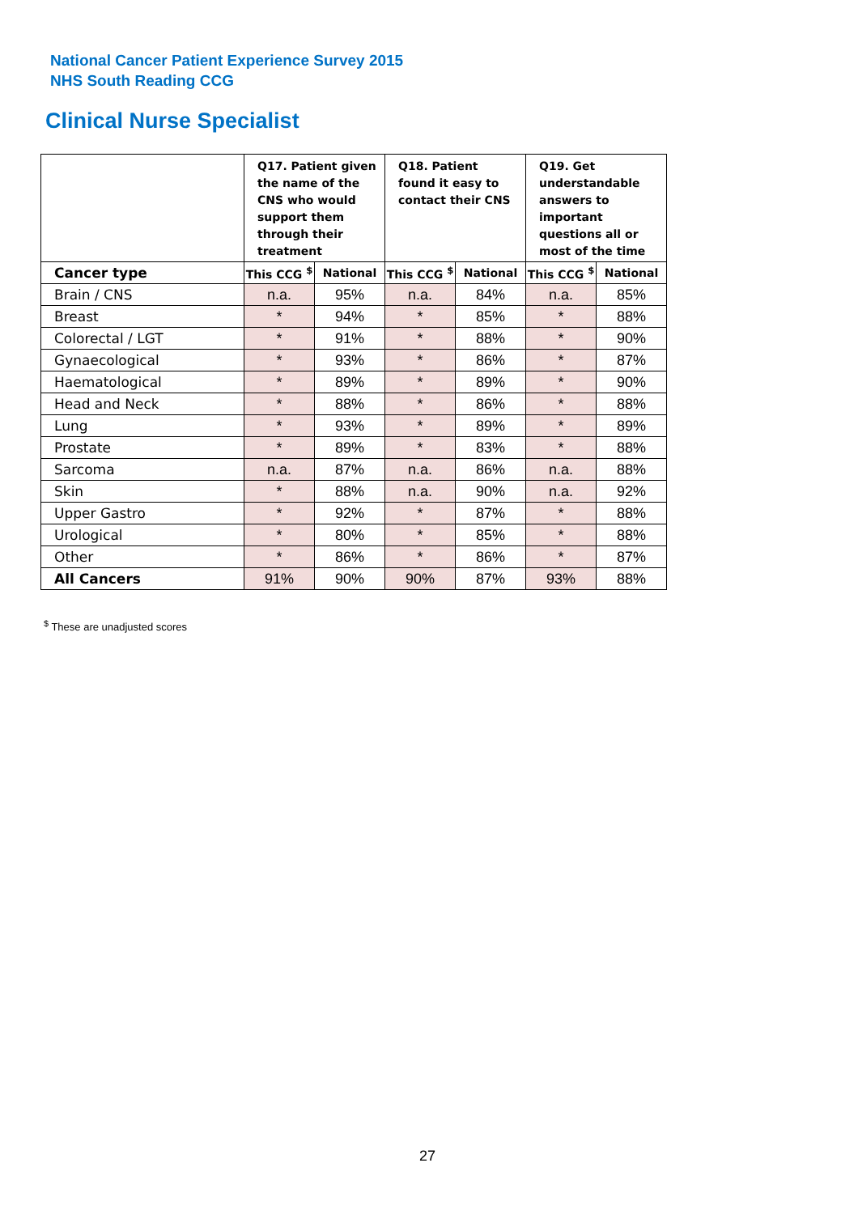National Cancer Patient Experience Survey 2015
NHS South Reading CCG
Clinical Nurse Specialist
| | Q17. Patient given the name of the CNS who would support them through their treatment | | Q18. Patient found it easy to contact their CNS | | Q19. Get understandable answers to important questions all or most of the time | |
| --- | --- | --- | --- | --- | --- | --- |
| Cancer type | This CCG <sup>$</sup> | National | This CCG <sup>$</sup> | National | This CCG <sup>$</sup> | National |
| Brain / CNS | n.a. | 95% | n.a. | 84% | n.a. | 85% |
| Breast | * | 94% | * | 85% | * | 88% |
| Colorectal / LGT | * | 91% | * | 88% | * | 90% |
| Gynaecological | * | 93% | * | 86% | * | 87% |
| Haematological | * | 89% | * | 89% | * | 90% |
| Head and Neck | * | 88% | * | 86% | * | 88% |
| Lung | * | 93% | * | 89% | * | 89% |
| Prostate | * | 89% | * | 83% | * | 88% |
| Sarcoma | n.a. | 87% | n.a. | 86% | n.a. | 88% |
| Skin | * | 88% | n.a. | 90% | n.a. | 92% |
| Upper Gastro | * | 92% | * | 87% | * | 88% |
| Urological | * | 80% | * | 85% | * | 88% |
| Other | * | 86% | * | 86% | * | 87% |
| All Cancers | 91% | 90% | 90% | 87% | 93% | 88% |
<sup>$</sup> These are unadjusted scores
27